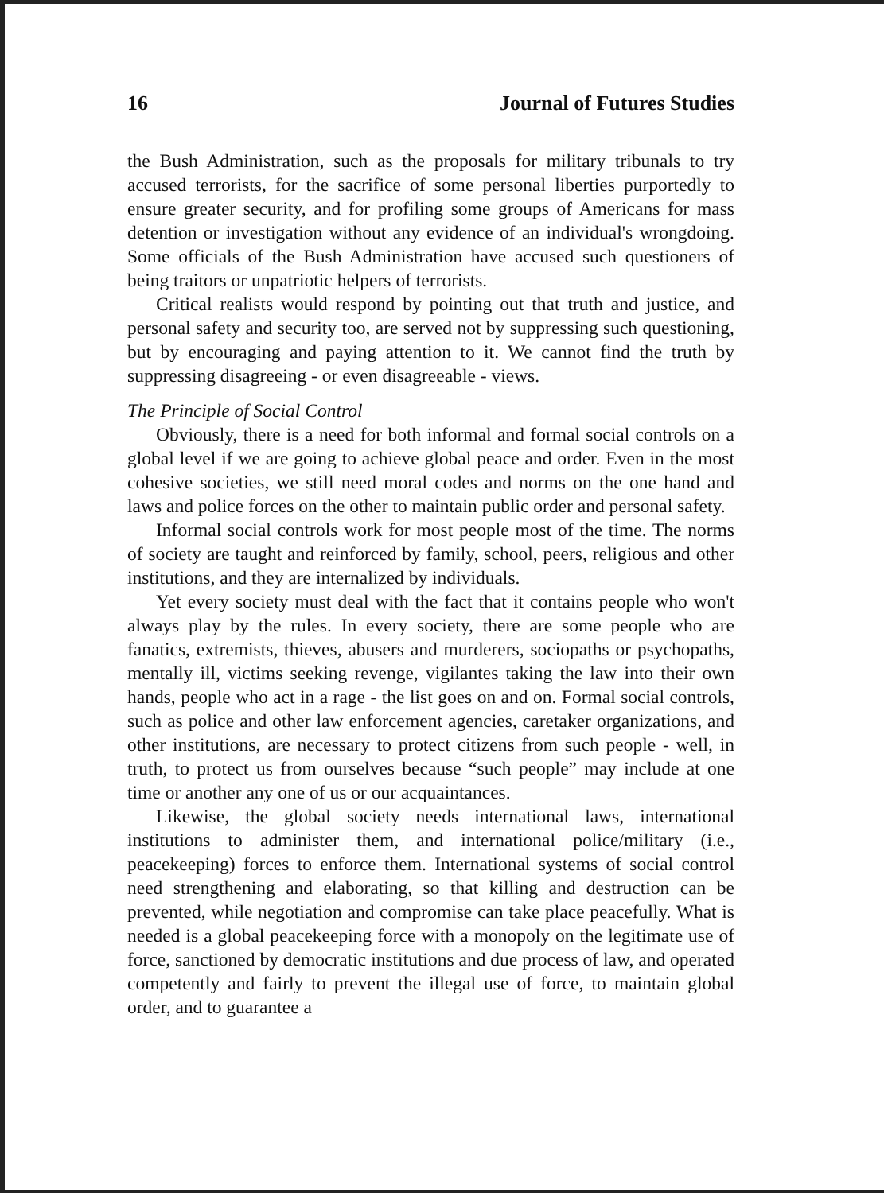16 Journal of Futures Studies
the Bush Administration, such as the proposals for military tribunals to try accused terrorists, for the sacrifice of some personal liberties purportedly to ensure greater security, and for profiling some groups of Americans for mass detention or investigation without any evidence of an individual's wrongdoing. Some officials of the Bush Administration have accused such questioners of being traitors or unpatriotic helpers of terrorists.
Critical realists would respond by pointing out that truth and justice, and personal safety and security too, are served not by suppressing such questioning, but by encouraging and paying attention to it. We cannot find the truth by suppressing disagreeing - or even disagreeable - views.
The Principle of Social Control
Obviously, there is a need for both informal and formal social controls on a global level if we are going to achieve global peace and order. Even in the most cohesive societies, we still need moral codes and norms on the one hand and laws and police forces on the other to maintain public order and personal safety.
Informal social controls work for most people most of the time. The norms of society are taught and reinforced by family, school, peers, religious and other institutions, and they are internalized by individuals.
Yet every society must deal with the fact that it contains people who won't always play by the rules. In every society, there are some people who are fanatics, extremists, thieves, abusers and murderers, sociopaths or psychopaths, mentally ill, victims seeking revenge, vigilantes taking the law into their own hands, people who act in a rage - the list goes on and on. Formal social controls, such as police and other law enforcement agencies, caretaker organizations, and other institutions, are necessary to protect citizens from such people - well, in truth, to protect us from ourselves because “such people” may include at one time or another any one of us or our acquaintances.
Likewise, the global society needs international laws, international institutions to administer them, and international police/military (i.e., peacekeeping) forces to enforce them. International systems of social control need strengthening and elaborating, so that killing and destruction can be prevented, while negotiation and compromise can take place peacefully. What is needed is a global peacekeeping force with a monopoly on the legitimate use of force, sanctioned by democratic institutions and due process of law, and operated competently and fairly to prevent the illegal use of force, to maintain global order, and to guarantee a